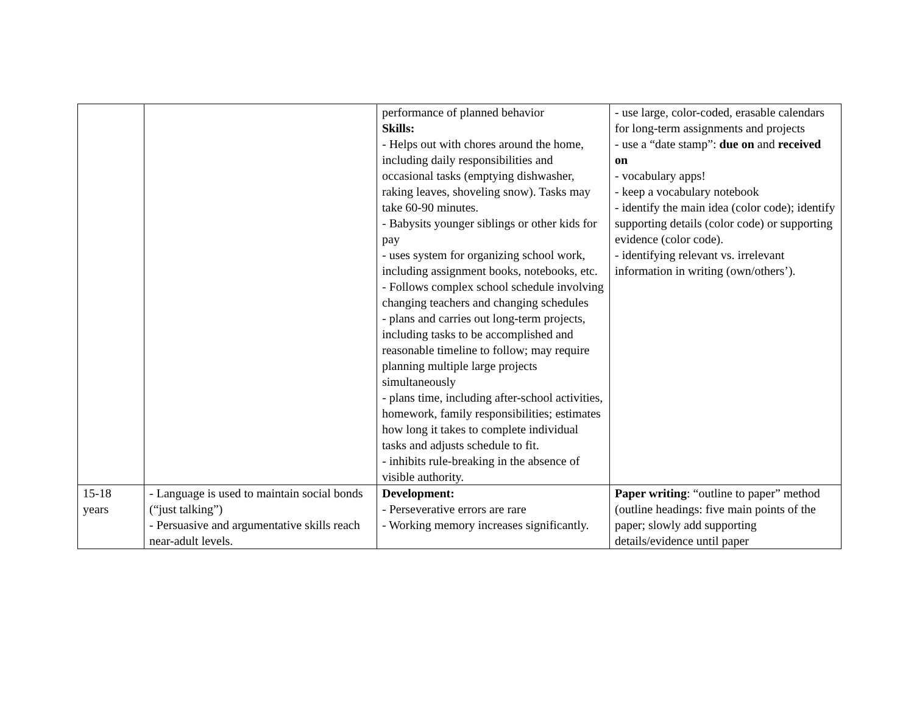| | | performance of planned behavior Skills: - Helps out with chores around the home, including daily responsibilities and occasional tasks (emptying dishwasher, raking leaves, shoveling snow). Tasks may take 60-90 minutes. - Babysits younger siblings or other kids for pay - uses system for organizing school work, including assignment books, notebooks, etc. - Follows complex school schedule involving changing teachers and changing schedules - plans and carries out long-term projects, including tasks to be accomplished and reasonable timeline to follow; may require planning multiple large projects simultaneously - plans time, including after-school activities, homework, family responsibilities; estimates how long it takes to complete individual tasks and adjusts schedule to fit. - inhibits rule-breaking in the absence of visible authority. | - use large, color-coded, erasable calendars for long-term assignments and projects - use a “date stamp”: due on and received on - vocabulary apps! - keep a vocabulary notebook - identify the main idea (color code); identify supporting details (color code) or supporting evidence (color code). - identifying relevant vs. irrelevant information in writing (own/others’). |
| 15-18 years | - Language is used to maintain social bonds (“just talking”) - Persuasive and argumentative skills reach near-adult levels. | Development: - Perseverative errors are rare - Working memory increases significantly. | Paper writing : “outline to paper” method (outline headings: five main points of the paper; slowly add supporting details/evidence until paper |